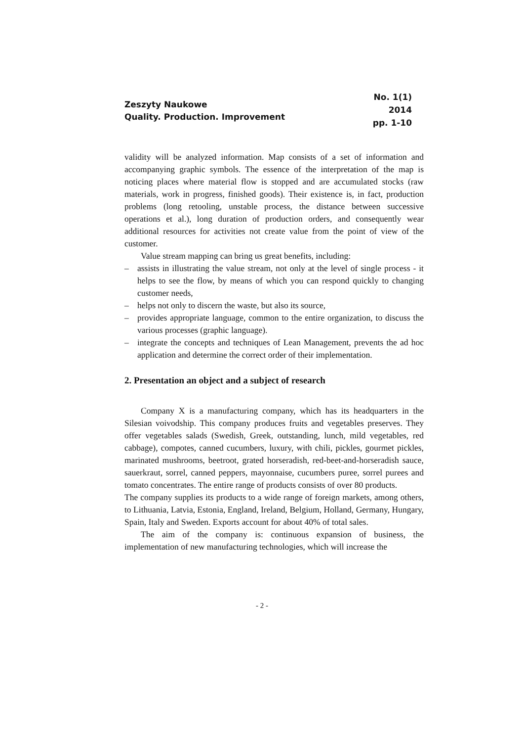Zeszyty Naukowe
Quality. Production. Improvement
No. 1(1)
2014
pp. 1-10
validity will be analyzed information. Map consists of a set of information and accompanying graphic symbols. The essence of the interpretation of the map is noticing places where material flow is stopped and are accumulated stocks (raw materials, work in progress, finished goods). Their existence is, in fact, production problems (long retooling, unstable process, the distance between successive operations et al.), long duration of production orders, and consequently wear additional resources for activities not create value from the point of view of the customer.
Value stream mapping can bring us great benefits, including:
– assists in illustrating the value stream, not only at the level of single process - it helps to see the flow, by means of which you can respond quickly to changing customer needs,
– helps not only to discern the waste, but also its source,
– provides appropriate language, common to the entire organization, to discuss the various processes (graphic language).
– integrate the concepts and techniques of Lean Management, prevents the ad hoc application and determine the correct order of their implementation.
2. Presentation an object and a subject of research
Company X is a manufacturing company, which has its headquarters in the Silesian voivodship. This company produces fruits and vegetables preserves. They offer vegetables salads (Swedish, Greek, outstanding, lunch, mild vegetables, red cabbage), compotes, canned cucumbers, luxury, with chili, pickles, gourmet pickles, marinated mushrooms, beetroot, grated horseradish, red-beet-and-horseradish sauce, sauerkraut, sorrel, canned peppers, mayonnaise, cucumbers puree, sorrel purees and tomato concentrates. The entire range of products consists of over 80 products.
The company supplies its products to a wide range of foreign markets, among others, to Lithuania, Latvia, Estonia, England, Ireland, Belgium, Holland, Germany, Hungary, Spain, Italy and Sweden. Exports account for about 40% of total sales.
The aim of the company is: continuous expansion of business, the implementation of new manufacturing technologies, which will increase the
- 2 -